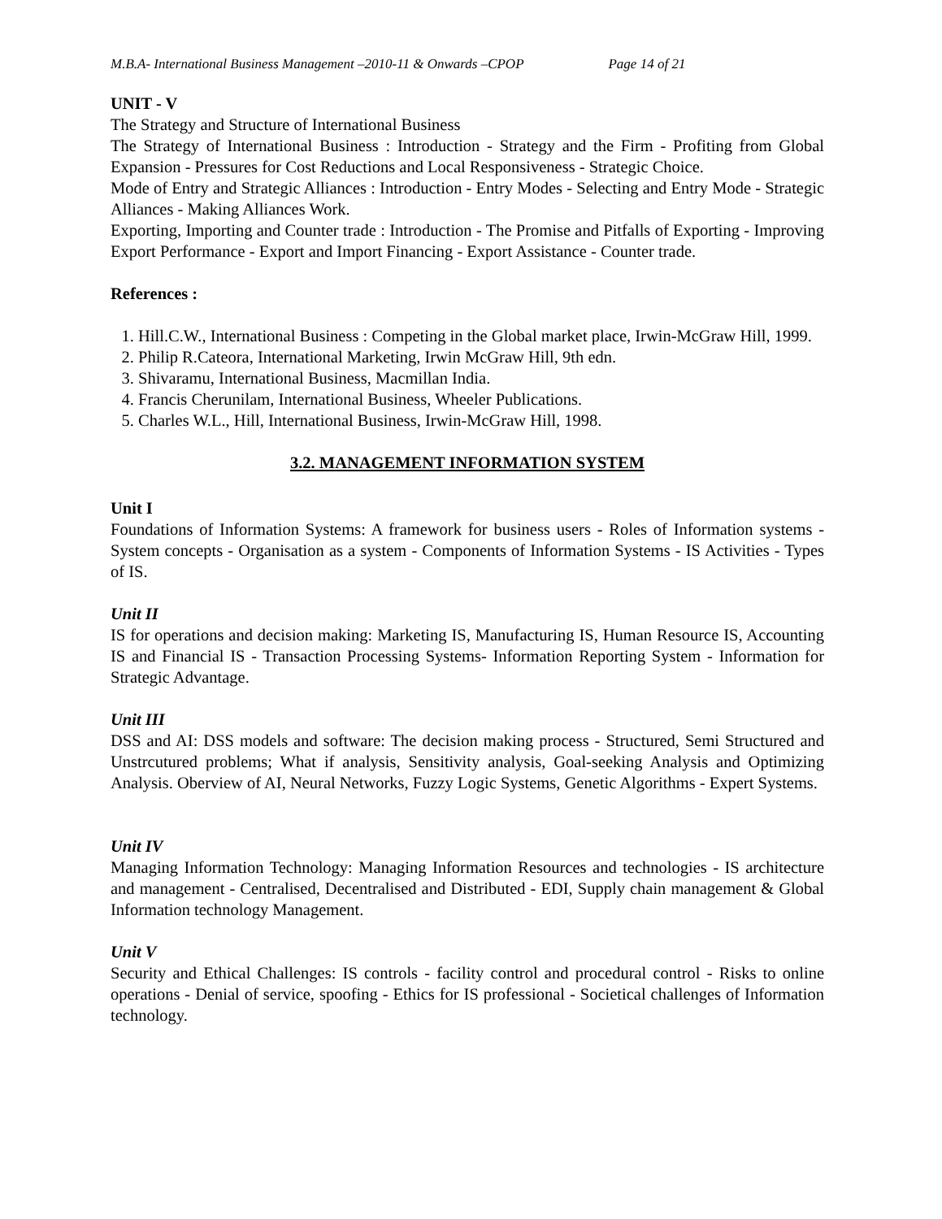M.B.A- International Business Management –2010-11 & Onwards –CPOP Page 14 of 21
UNIT - V
The Strategy and Structure of International Business
The Strategy of International Business : Introduction - Strategy and the Firm - Profiting from Global Expansion - Pressures for Cost Reductions and Local Responsiveness - Strategic Choice.
Mode of Entry and Strategic Alliances : Introduction - Entry Modes - Selecting and Entry Mode - Strategic Alliances - Making Alliances Work.
Exporting, Importing and Counter trade : Introduction - The Promise and Pitfalls of Exporting - Improving Export Performance - Export and Import Financing - Export Assistance - Counter trade.
References :
1. Hill.C.W., International Business : Competing in the Global market place, Irwin-McGraw Hill, 1999.
2. Philip R.Cateora, International Marketing, Irwin McGraw Hill, 9th edn.
3. Shivaramu, International Business, Macmillan India.
4. Francis Cherunilam, International Business, Wheeler Publications.
5. Charles W.L., Hill, International Business, Irwin-McGraw Hill, 1998.
3.2. MANAGEMENT INFORMATION SYSTEM
Unit I
Foundations of Information Systems: A framework for business users - Roles of Information systems - System concepts - Organisation as a system - Components of Information Systems - IS Activities - Types of IS.
Unit II
IS for operations and decision making: Marketing IS, Manufacturing IS, Human Resource IS, Accounting IS and Financial IS - Transaction Processing Systems- Information Reporting System - Information for Strategic Advantage.
Unit III
DSS and AI: DSS models and software: The decision making process - Structured, Semi Structured and Unstrcutured problems; What if analysis, Sensitivity analysis, Goal-seeking Analysis and Optimizing Analysis. Oberview of AI, Neural Networks, Fuzzy Logic Systems, Genetic Algorithms - Expert Systems.
Unit IV
Managing Information Technology: Managing Information Resources and technologies - IS architecture and management - Centralised, Decentralised and Distributed - EDI, Supply chain management & Global Information technology Management.
Unit V
Security and Ethical Challenges: IS controls - facility control and procedural control - Risks to online operations - Denial of service, spoofing - Ethics for IS professional - Societical challenges of Information technology.